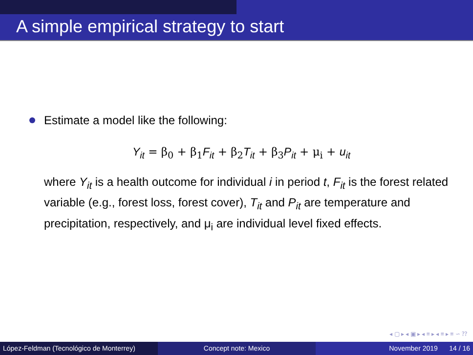A simple empirical strategy to start
Estimate a model like the following:
Y<sub>it</sub> = β<sub>0</sub> + β<sub>1</sub>F<sub>it</sub> + β<sub>2</sub>T<sub>it</sub> + β<sub>3</sub>P<sub>it</sub> + μ<sub>i</sub> + u<sub>it</sub>
where Y<sub>it</sub> is a health outcome for individual i in period t, F<sub>it</sub> is the forest related variable (e.g., forest loss, forest cover), T<sub>it</sub> and P<sub>it</sub> are temperature and precipitation, respectively, and μ<sub>i</sub> are individual level fixed effects.
◂ ▢ ▸ ◂ ▣ ▸ ◂ ≡ ▸ ◂ ≡ ▸ ≡ ∽ ⁇
López-Feldman (Tecnológico de Monterrey)
Concept note: Mexico November 2019 14 / 16